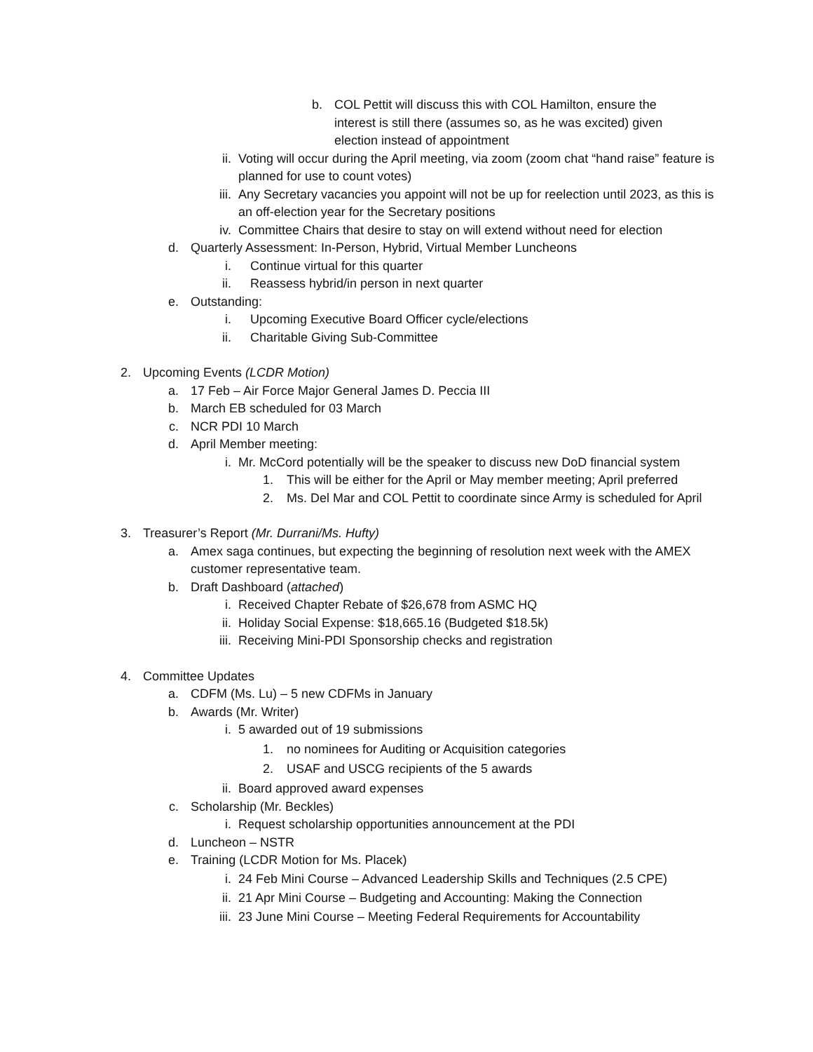b. COL Pettit will discuss this with COL Hamilton, ensure the interest is still there (assumes so, as he was excited) given election instead of appointment
ii. Voting will occur during the April meeting, via zoom (zoom chat “hand raise” feature is planned for use to count votes)
iii. Any Secretary vacancies you appoint will not be up for reelection until 2023, as this is an off-election year for the Secretary positions
iv. Committee Chairs that desire to stay on will extend without need for election
d. Quarterly Assessment: In-Person, Hybrid, Virtual Member Luncheons
i. Continue virtual for this quarter
ii. Reassess hybrid/in person in next quarter
e. Outstanding:
i. Upcoming Executive Board Officer cycle/elections
ii. Charitable Giving Sub-Committee
2. Upcoming Events (LCDR Motion)
a. 17 Feb – Air Force Major General James D. Peccia III
b. March EB scheduled for 03 March
c. NCR PDI 10 March
d. April Member meeting:
i. Mr. McCord potentially will be the speaker to discuss new DoD financial system
1. This will be either for the April or May member meeting; April preferred
2. Ms. Del Mar and COL Pettit to coordinate since Army is scheduled for April
3. Treasurer’s Report (Mr. Durrani/Ms. Hufty)
a. Amex saga continues, but expecting the beginning of resolution next week with the AMEX customer representative team.
b. Draft Dashboard (attached)
i. Received Chapter Rebate of $26,678 from ASMC HQ
ii. Holiday Social Expense: $18,665.16 (Budgeted $18.5k)
iii. Receiving Mini-PDI Sponsorship checks and registration
4. Committee Updates
a. CDFM (Ms. Lu) – 5 new CDFMs in January
b. Awards (Mr. Writer)
i. 5 awarded out of 19 submissions
1. no nominees for Auditing or Acquisition categories
2. USAF and USCG recipients of the 5 awards
ii. Board approved award expenses
c. Scholarship (Mr. Beckles)
i. Request scholarship opportunities announcement at the PDI
d. Luncheon – NSTR
e. Training (LCDR Motion for Ms. Placek)
i. 24 Feb Mini Course – Advanced Leadership Skills and Techniques (2.5 CPE)
ii. 21 Apr Mini Course – Budgeting and Accounting: Making the Connection
iii. 23 June Mini Course – Meeting Federal Requirements for Accountability